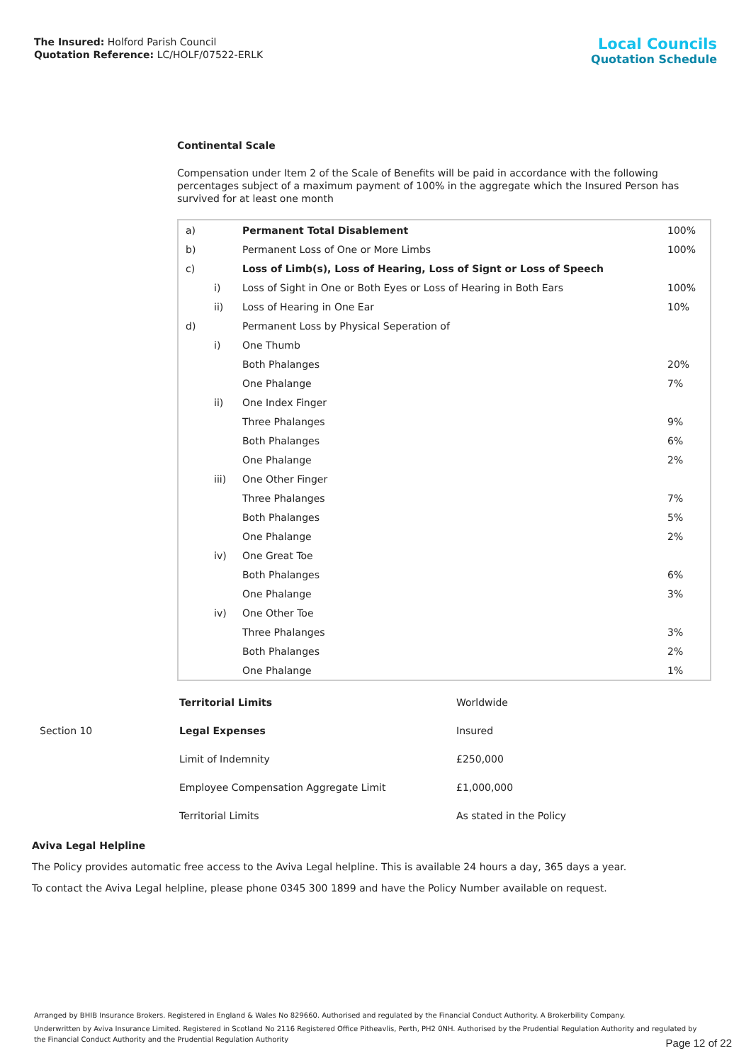The Insured: Holford Parish Council
Quotation Reference: LC/HOLF/07522-ERLK
Local Councils
Quotation Schedule
Continental Scale
Compensation under Item 2 of the Scale of Benefits will be paid in accordance with the following percentages subject of a maximum payment of 100% in the aggregate which the Insured Person has survived for at least one month
| a) | | Permanent Total Disablement | 100% |
| b) | | Permanent Loss of One or More Limbs | 100% |
| c) | | Loss of Limb(s), Loss of Hearing, Loss of Signt or Loss of Speech | |
| | i) | Loss of Sight in One or Both Eyes or Loss of Hearing in Both Ears | 100% |
| | ii) | Loss of Hearing in One Ear | 10% |
| d) | | Permanent Loss by Physical Seperation of | |
| | i) | One Thumb | |
| | | Both Phalanges | 20% |
| | | One Phalange | 7% |
| | ii) | One Index Finger | |
| | | Three Phalanges | 9% |
| | | Both Phalanges | 6% |
| | | One Phalange | 2% |
| | iii) | One Other Finger | |
| | | Three Phalanges | 7% |
| | | Both Phalanges | 5% |
| | | One Phalange | 2% |
| | iv) | One Great Toe | |
| | | Both Phalanges | 6% |
| | | One Phalange | 3% |
| | iv) | One Other Toe | |
| | | Three Phalanges | 3% |
| | | Both Phalanges | 2% |
| | | One Phalange | 1% |
| | Territorial Limits | Worldwide |
| Section 10 | Legal Expenses | Insured |
| | Limit of Indemnity | £250,000 |
| | Employee Compensation Aggregate Limit | £1,000,000 |
| | Territorial Limits | As stated in the Policy |
Aviva Legal Helpline
The Policy provides automatic free access to the Aviva Legal helpline. This is available 24 hours a day, 365 days a year.
To contact the Aviva Legal helpline, please phone 0345 300 1899 and have the Policy Number available on request.
Arranged by BHIB Insurance Brokers. Registered in England & Wales No 829660. Authorised and regulated by the Financial Conduct Authority. A Brokerbility Company.
Underwritten by Aviva Insurance Limited. Registered in Scotland No 2116 Registered Office Pitheavlis, Perth, PH2 0NH. Authorised by the Prudential Regulation Authority and regulated by the Financial Conduct Authority and the Prudential Regulation Authority
Page 12 of 22